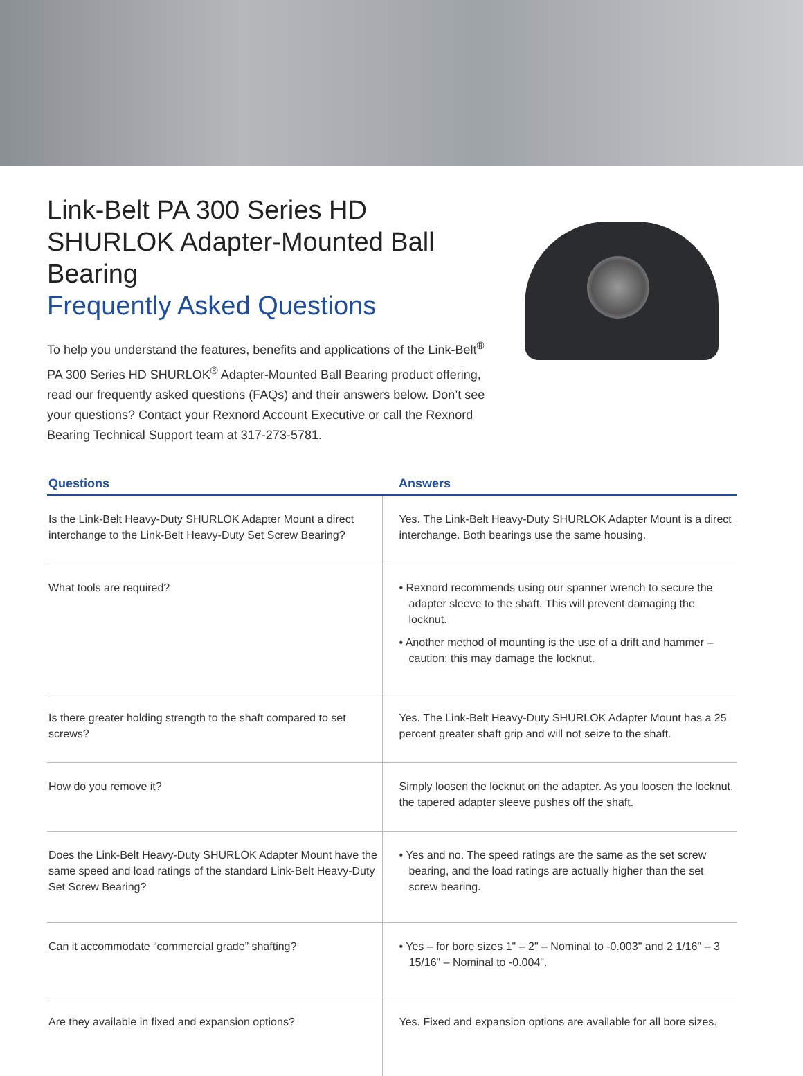Link-Belt PA 300 Series HD SHURLOK Adapter-Mounted Ball Bearing
Frequently Asked Questions
To help you understand the features, benefits and applications of the Link-Belt<sup>®</sup> PA 300 Series HD SHURLOK<sup>®</sup> Adapter-Mounted Ball Bearing product offering, read our frequently asked questions (FAQs) and their answers below. Don’t see your questions? Contact your Rexnord Account Executive or call the Rexnord Bearing Technical Support team at 317-273-5781.
| Questions | Answers |
| --- | --- |
| Is the Link-Belt Heavy-Duty SHURLOK Adapter Mount a direct interchange to the Link-Belt Heavy-Duty Set Screw Bearing? | Yes. The Link-Belt Heavy-Duty SHURLOK Adapter Mount is a direct interchange. Both bearings use the same housing. |
| What tools are required? | • Rexnord recommends using our spanner wrench to secure the adapter sleeve to the shaft. This will prevent damaging the locknut. • Another method of mounting is the use of a drift and hammer – caution: this may damage the locknut. |
| Is there greater holding strength to the shaft compared to set screws? | Yes. The Link-Belt Heavy-Duty SHURLOK Adapter Mount has a 25 percent greater shaft grip and will not seize to the shaft. |
| How do you remove it? | Simply loosen the locknut on the adapter. As you loosen the locknut, the tapered adapter sleeve pushes off the shaft. |
| Does the Link-Belt Heavy-Duty SHURLOK Adapter Mount have the same speed and load ratings of the standard Link-Belt Heavy-Duty Set Screw Bearing? | • Yes and no. The speed ratings are the same as the set screw bearing, and the load ratings are actually higher than the set screw bearing. |
| Can it accommodate “commercial grade” shafting? | • Yes – for bore sizes 1" – 2" – Nominal to -0.003" and 2 1/16" – 3 15/16" – Nominal to -0.004". |
| Are they available in fixed and expansion options? | Yes. Fixed and expansion options are available for all bore sizes. |